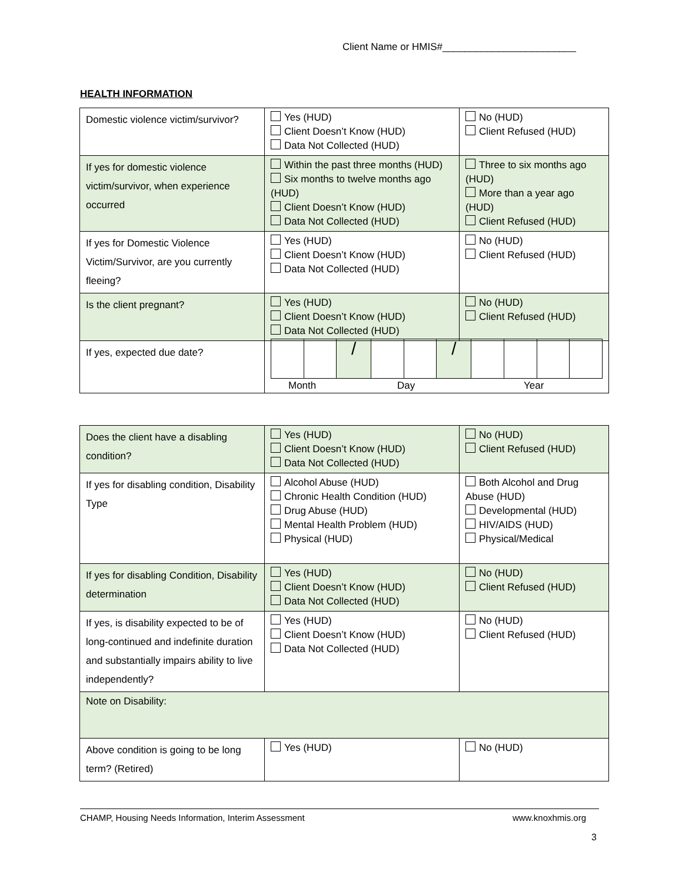Client Name or HMIS#________________________
HEALTH INFORMATION
| Domestic violence victim/survivor? | Yes (HUD) Client Doesn’t Know (HUD) Data Not Collected (HUD) | No (HUD) Client Refused (HUD) |
| If yes for domestic violence victim/survivor, when experience occurred | Within the past three months (HUD) Six months to twelve months ago (HUD) Client Doesn’t Know (HUD) Data Not Collected (HUD) | Three to six months ago (HUD) More than a year ago (HUD) Client Refused (HUD) |
| If yes for Domestic Violence Victim/Survivor, are you currently fleeing? | Yes (HUD) Client Doesn’t Know (HUD) Data Not Collected (HUD) | No (HUD) Client Refused (HUD) |
| Is the client pregnant? | Yes (HUD) Client Doesn’t Know (HUD) Data Not Collected (HUD) | No (HUD) Client Refused (HUD) |
| If yes, expected due date? | / / / / / / / / / / / / / Month Day Year | |
| Does the client have a disabling condition? | Yes (HUD) Client Doesn’t Know (HUD) Data Not Collected (HUD) | No (HUD) Client Refused (HUD) |
| If yes for disabling condition, Disability Type | Alcohol Abuse (HUD) Chronic Health Condition (HUD) Drug Abuse (HUD) Mental Health Problem (HUD) Physical (HUD) | Both Alcohol and Drug Abuse (HUD) Developmental (HUD) HIV/AIDS (HUD) Physical/Medical |
| If yes for disabling Condition, Disability determination | Yes (HUD) Client Doesn’t Know (HUD) Data Not Collected (HUD) | No (HUD) Client Refused (HUD) |
| If yes, is disability expected to be of long-continued and indefinite duration and substantially impairs ability to live independently? | Yes (HUD) Client Doesn’t Know (HUD) Data Not Collected (HUD) | No (HUD) Client Refused (HUD) |
| Note on Disability: | | |
| Above condition is going to be long term? (Retired) | Yes (HUD) | No (HUD) |
CHAMP, Housing Needs Information, Interim Assessment www.knoxhmis.org
3